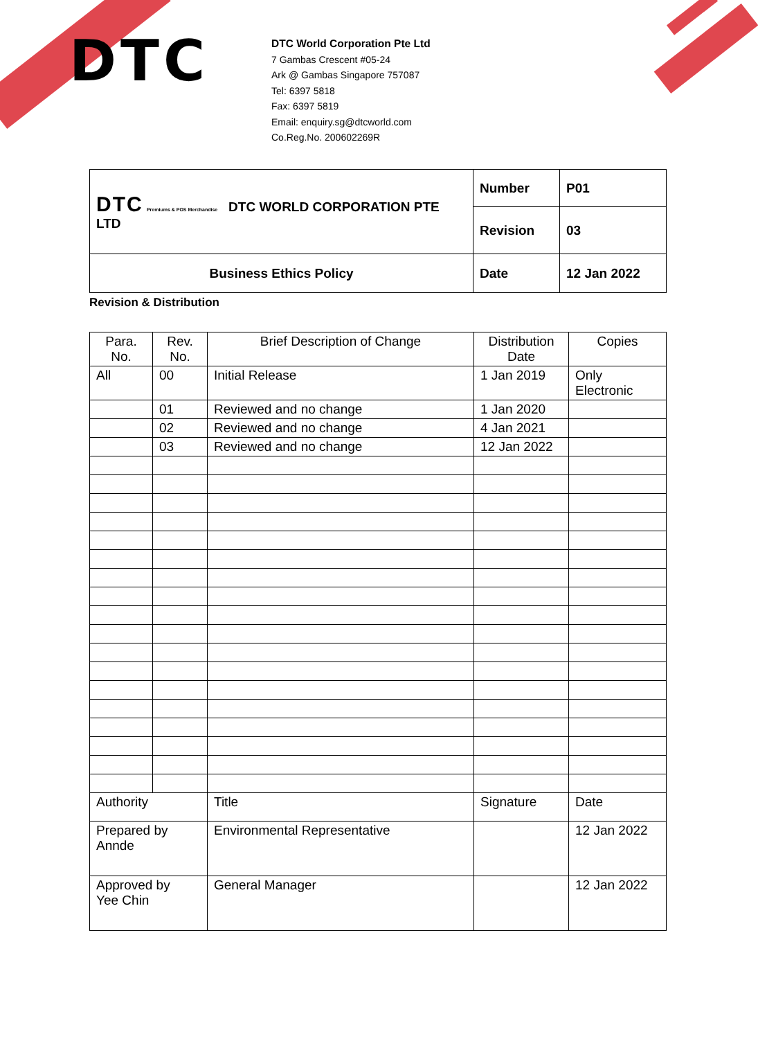DTC
DTC World Corporation Pte Ltd
7 Gambas Crescent #05-24
Ark @ Gambas Singapore 757087
Tel: 6397 5818
Fax: 6397 5819
Email: enquiry.sg@dtcworld.com
Co.Reg.No. 200602269R
| DTC Premiums & POS Merchandise DTC WORLD CORPORATION PTE LTD | Number | P01 |
| | Revision | 03 |
| Business Ethics Policy | Date | 12 Jan 2022 |
Revision & Distribution
| Para. No. | Rev. No. | Brief Description of Change | Distribution Date | Copies |
| --- | --- | --- | --- | --- |
| All | 00 | Initial Release | 1 Jan 2019 | Only Electronic |
| | 01 | Reviewed and no change | 1 Jan 2020 | |
| | 02 | Reviewed and no change | 4 Jan 2021 | |
| | 03 | Reviewed and no change | 12 Jan 2022 | |
| Authority | | Title | Signature | Date |
| Prepared by Annde | | Environmental Representative | | 12 Jan 2022 |
| Approved by Yee Chin | | General Manager | | 12 Jan 2022 |